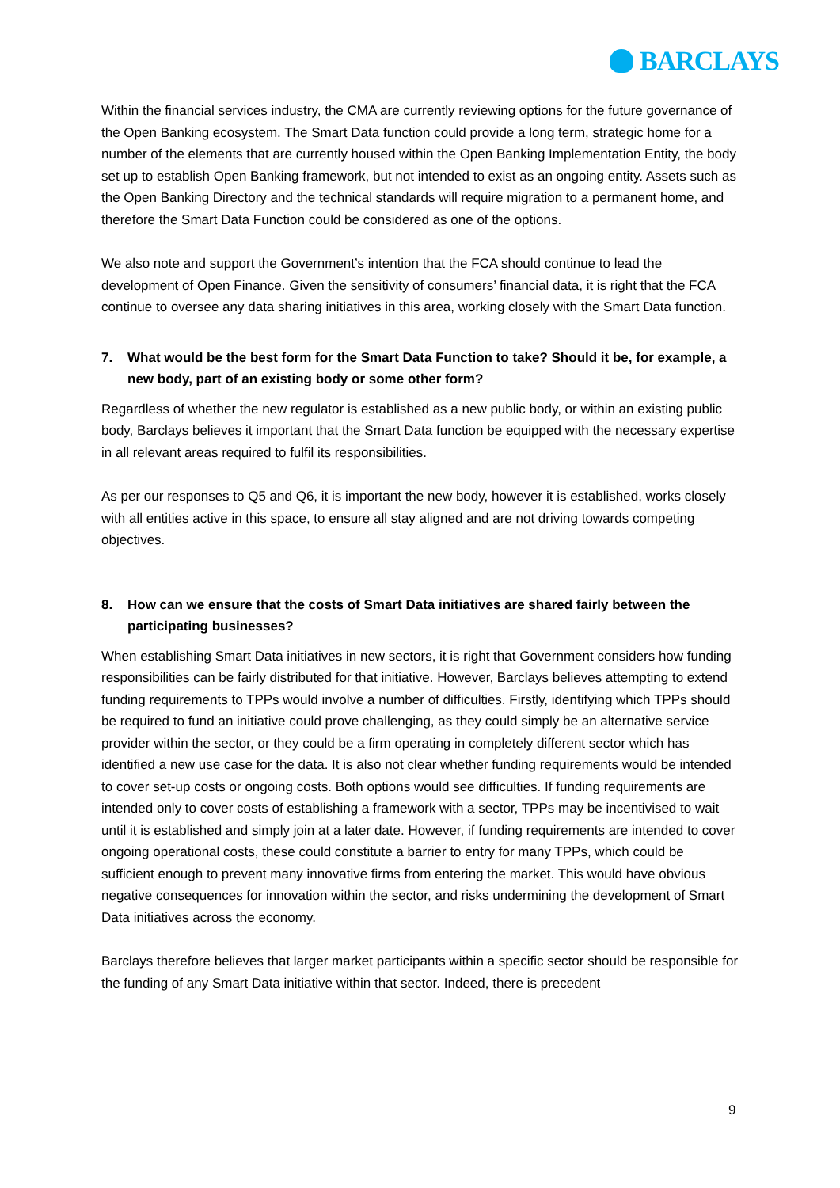BARCLAYS
Within the financial services industry, the CMA are currently reviewing options for the future governance of the Open Banking ecosystem. The Smart Data function could provide a long term, strategic home for a number of the elements that are currently housed within the Open Banking Implementation Entity, the body set up to establish Open Banking framework, but not intended to exist as an ongoing entity. Assets such as the Open Banking Directory and the technical standards will require migration to a permanent home, and therefore the Smart Data Function could be considered as one of the options.
We also note and support the Government’s intention that the FCA should continue to lead the development of Open Finance. Given the sensitivity of consumers’ financial data, it is right that the FCA continue to oversee any data sharing initiatives in this area, working closely with the Smart Data function.
7. What would be the best form for the Smart Data Function to take? Should it be, for example, a new body, part of an existing body or some other form?
Regardless of whether the new regulator is established as a new public body, or within an existing public body, Barclays believes it important that the Smart Data function be equipped with the necessary expertise in all relevant areas required to fulfil its responsibilities.
As per our responses to Q5 and Q6, it is important the new body, however it is established, works closely with all entities active in this space, to ensure all stay aligned and are not driving towards competing objectives.
8. How can we ensure that the costs of Smart Data initiatives are shared fairly between the participating businesses?
When establishing Smart Data initiatives in new sectors, it is right that Government considers how funding responsibilities can be fairly distributed for that initiative. However, Barclays believes attempting to extend funding requirements to TPPs would involve a number of difficulties. Firstly, identifying which TPPs should be required to fund an initiative could prove challenging, as they could simply be an alternative service provider within the sector, or they could be a firm operating in completely different sector which has identified a new use case for the data. It is also not clear whether funding requirements would be intended to cover set-up costs or ongoing costs. Both options would see difficulties. If funding requirements are intended only to cover costs of establishing a framework with a sector, TPPs may be incentivised to wait until it is established and simply join at a later date. However, if funding requirements are intended to cover ongoing operational costs, these could constitute a barrier to entry for many TPPs, which could be sufficient enough to prevent many innovative firms from entering the market. This would have obvious negative consequences for innovation within the sector, and risks undermining the development of Smart Data initiatives across the economy.
Barclays therefore believes that larger market participants within a specific sector should be responsible for the funding of any Smart Data initiative within that sector. Indeed, there is precedent
9